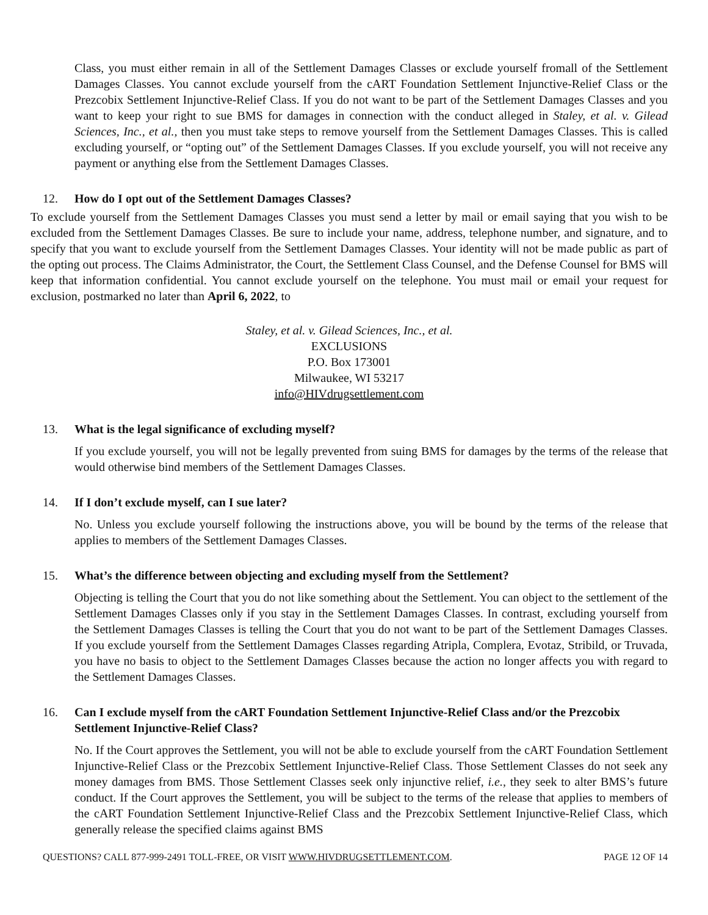Class, you must either remain in all of the Settlement Damages Classes or exclude yourself fromall of the Settlement Damages Classes. You cannot exclude yourself from the cART Foundation Settlement Injunctive-Relief Class or the Prezcobix Settlement Injunctive-Relief Class. If you do not want to be part of the Settlement Damages Classes and you want to keep your right to sue BMS for damages in connection with the conduct alleged in Staley, et al. v. Gilead Sciences, Inc., et al., then you must take steps to remove yourself from the Settlement Damages Classes. This is called excluding yourself, or “opting out” of the Settlement Damages Classes. If you exclude yourself, you will not receive any payment or anything else from the Settlement Damages Classes.
12. How do I opt out of the Settlement Damages Classes?
To exclude yourself from the Settlement Damages Classes you must send a letter by mail or email saying that you wish to be excluded from the Settlement Damages Classes. Be sure to include your name, address, telephone number, and signature, and to specify that you want to exclude yourself from the Settlement Damages Classes. Your identity will not be made public as part of the opting out process. The Claims Administrator, the Court, the Settlement Class Counsel, and the Defense Counsel for BMS will keep that information confidential. You cannot exclude yourself on the telephone. You must mail or email your request for exclusion, postmarked no later than April 6, 2022, to
Staley, et al. v. Gilead Sciences, Inc., et al.
EXCLUSIONS
P.O. Box 173001
Milwaukee, WI 53217
info@HIVdrugsettlement.com
13. What is the legal significance of excluding myself?
If you exclude yourself, you will not be legally prevented from suing BMS for damages by the terms of the release that would otherwise bind members of the Settlement Damages Classes.
14. If I don’t exclude myself, can I sue later?
No. Unless you exclude yourself following the instructions above, you will be bound by the terms of the release that applies to members of the Settlement Damages Classes.
15. What’s the difference between objecting and excluding myself from the Settlement?
Objecting is telling the Court that you do not like something about the Settlement. You can object to the settlement of the Settlement Damages Classes only if you stay in the Settlement Damages Classes. In contrast, excluding yourself from the Settlement Damages Classes is telling the Court that you do not want to be part of the Settlement Damages Classes. If you exclude yourself from the Settlement Damages Classes regarding Atripla, Complera, Evotaz, Stribild, or Truvada, you have no basis to object to the Settlement Damages Classes because the action no longer affects you with regard to the Settlement Damages Classes.
16. Can I exclude myself from the cART Foundation Settlement Injunctive-Relief Class and/or the Prezcobix Settlement Injunctive-Relief Class?
No. If the Court approves the Settlement, you will not be able to exclude yourself from the cART Foundation Settlement Injunctive-Relief Class or the Prezcobix Settlement Injunctive-Relief Class. Those Settlement Classes do not seek any money damages from BMS. Those Settlement Classes seek only injunctive relief, i.e., they seek to alter BMS’s future conduct. If the Court approves the Settlement, you will be subject to the terms of the release that applies to members of the cART Foundation Settlement Injunctive-Relief Class and the Prezcobix Settlement Injunctive-Relief Class, which generally release the specified claims against BMS
QUESTIONS? CALL 877-999-2491 TOLL-FREE, OR VISIT WWW.HIVDRUGSETTLEMENT.COM. PAGE 12 OF 14